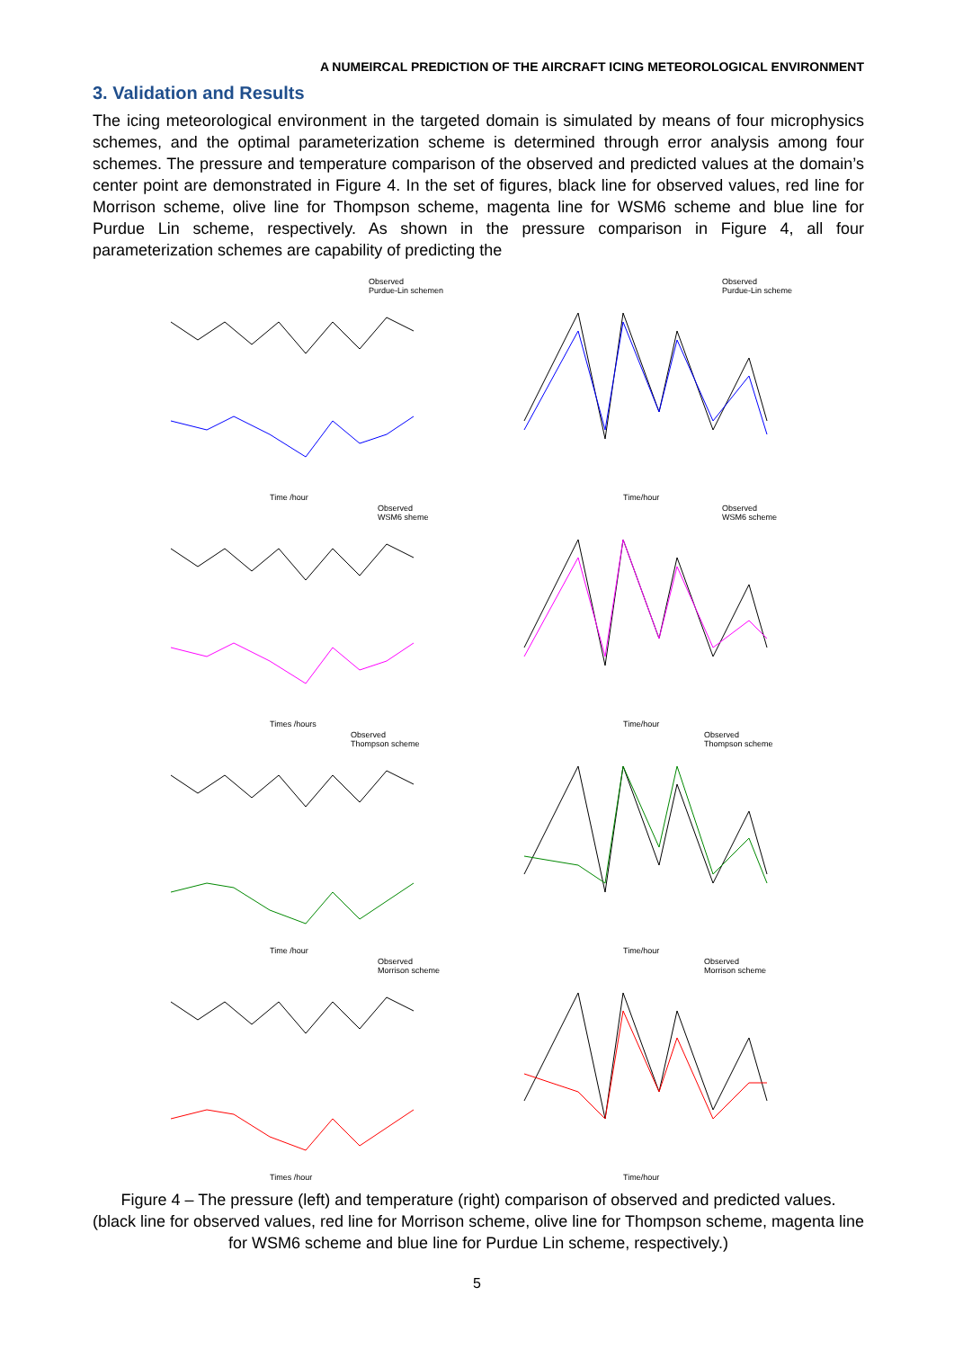A NUMEIRCAL PREDICTION OF THE AIRCRAFT ICING METEOROLOGICAL ENVIRONMENT
3. Validation and Results
The icing meteorological environment in the targeted domain is simulated by means of four microphysics schemes, and the optimal parameterization scheme is determined through error analysis among four schemes. The pressure and temperature comparison of the observed and predicted values at the domain’s center point are demonstrated in Figure 4. In the set of figures, black line for observed values, red line for Morrison scheme, olive line for Thompson scheme, magenta line for WSM6 scheme and blue line for Purdue Lin scheme, respectively. As shown in the pressure comparison in Figure 4, all four parameterization schemes are capability of predicting the
Observed
Purdue-Lin schemen
Time /hour
Observed
Purdue-Lin scheme
Time/hour
Observed
WSM6 sheme
Times /hours
Observed
WSM6 scheme
Time/hour
Observed
Thompson scheme
Time /hour
Observed
Thompson scheme
Time/hour
Observed
Morrison scheme
Times /hour
Observed
Morrison scheme
Time/hour
Figure 4 – The pressure (left) and temperature (right) comparison of observed and predicted values.
(black line for observed values, red line for Morrison scheme, olive line for Thompson scheme, magenta line for WSM6 scheme and blue line for Purdue Lin scheme, respectively.)
5